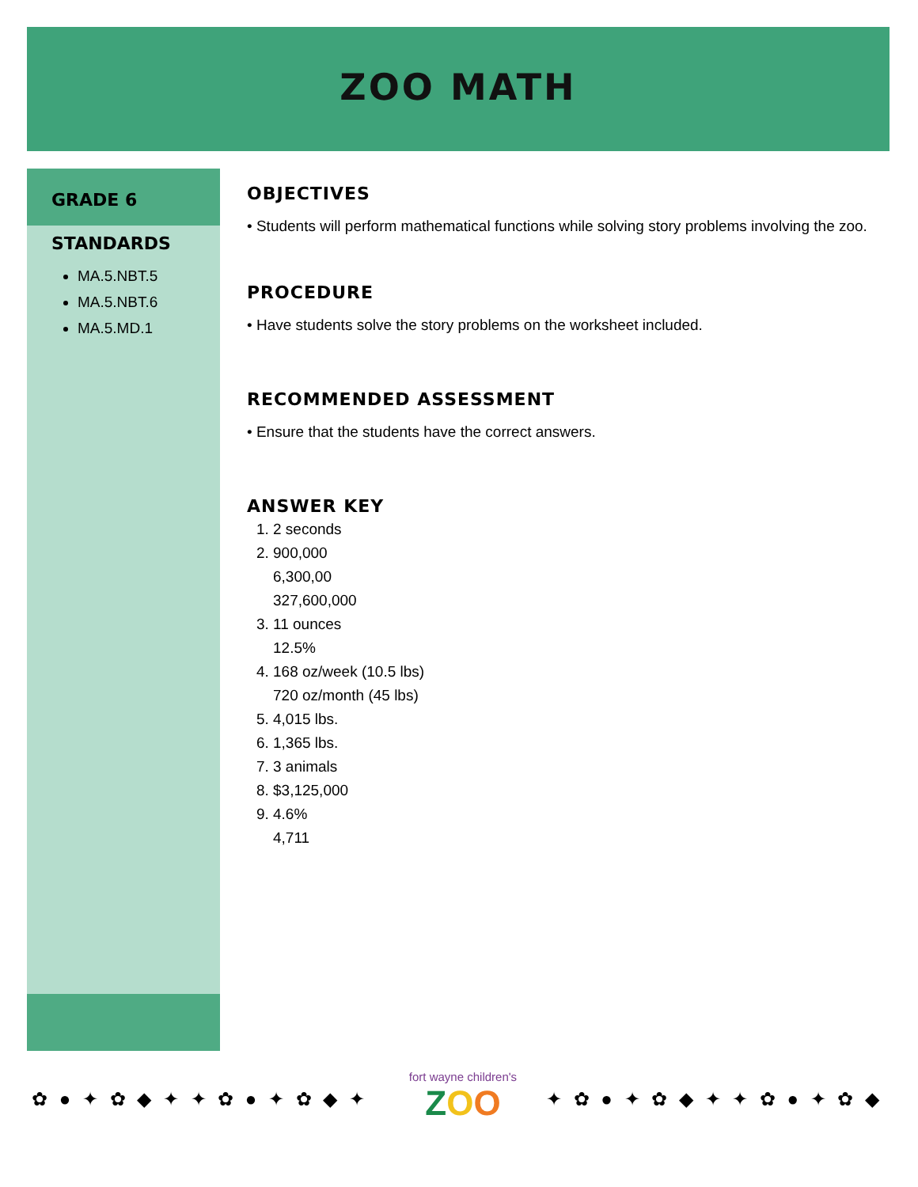ZOO MATH
GRADE 6
STANDARDS
MA.5.NBT.5
MA.5.NBT.6
MA.5.MD.1
OBJECTIVES
• Students will perform mathematical functions while solving story problems involving the zoo.
PROCEDURE
• Have students solve the story problems on the worksheet included.
RECOMMENDED ASSESSMENT
• Ensure that the students have the correct answers.
ANSWER KEY
1. 2 seconds
2. 900,000
6,300,00
327,600,000
3. 11 ounces
12.5%
4. 168 oz/week (10.5 lbs)
720 oz/month (45 lbs)
5. 4,015 lbs.
6. 1,365 lbs.
7. 3 animals
8. $3,125,000
9. 4.6%
4,711
✿ ● ✦ ✿ ◆ ✦ ✦ ✿ ● ✦ ✿ ◆ ✦
fort wayne children's
ZOO
✦ ✿ ● ✦ ✿ ◆ ✦ ✦ ✿ ● ✦ ✿ ◆